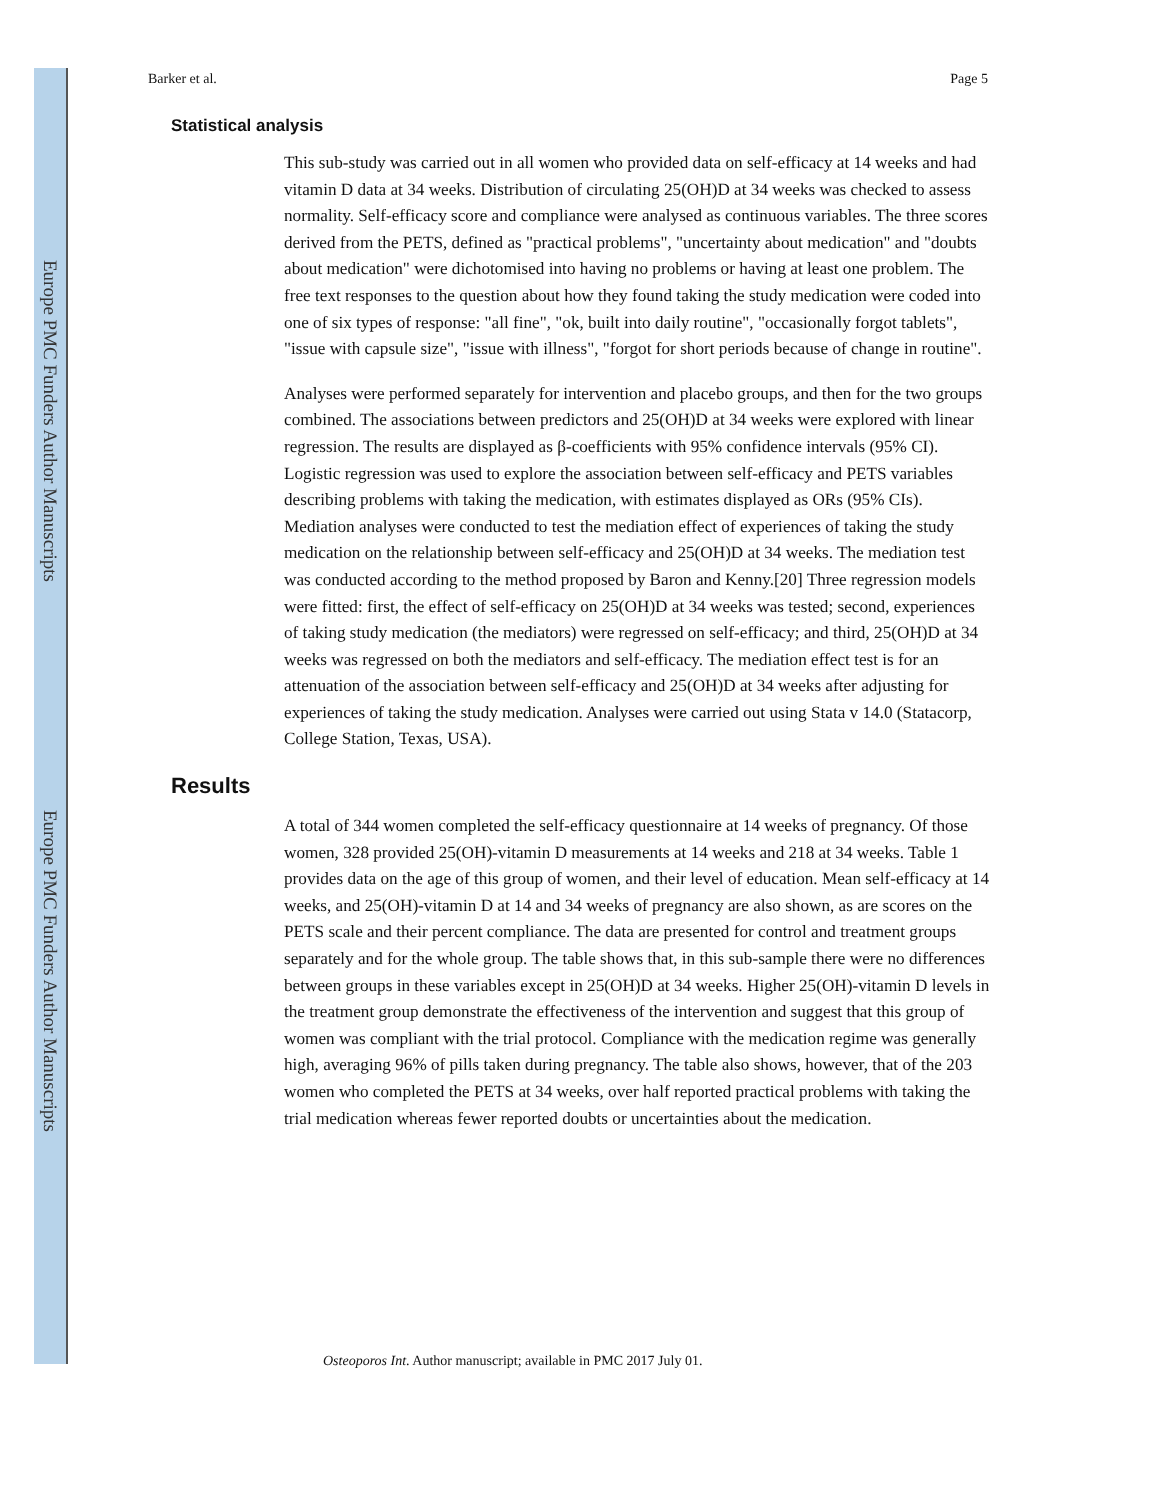Europe PMC Funders Author Manuscripts
Europe PMC Funders Author Manuscripts
Barker et al. Page 5
Statistical analysis
This sub-study was carried out in all women who provided data on self-efficacy at 14 weeks and had vitamin D data at 34 weeks. Distribution of circulating 25(OH)D at 34 weeks was checked to assess normality. Self-efficacy score and compliance were analysed as continuous variables. The three scores derived from the PETS, defined as "practical problems", "uncertainty about medication" and "doubts about medication" were dichotomised into having no problems or having at least one problem. The free text responses to the question about how they found taking the study medication were coded into one of six types of response: "all fine", "ok, built into daily routine", "occasionally forgot tablets", "issue with capsule size", "issue with illness", "forgot for short periods because of change in routine".
Analyses were performed separately for intervention and placebo groups, and then for the two groups combined. The associations between predictors and 25(OH)D at 34 weeks were explored with linear regression. The results are displayed as β-coefficients with 95% confidence intervals (95% CI). Logistic regression was used to explore the association between self-efficacy and PETS variables describing problems with taking the medication, with estimates displayed as ORs (95% CIs). Mediation analyses were conducted to test the mediation effect of experiences of taking the study medication on the relationship between self-efficacy and 25(OH)D at 34 weeks. The mediation test was conducted according to the method proposed by Baron and Kenny.[20] Three regression models were fitted: first, the effect of self-efficacy on 25(OH)D at 34 weeks was tested; second, experiences of taking study medication (the mediators) were regressed on self-efficacy; and third, 25(OH)D at 34 weeks was regressed on both the mediators and self-efficacy. The mediation effect test is for an attenuation of the association between self-efficacy and 25(OH)D at 34 weeks after adjusting for experiences of taking the study medication. Analyses were carried out using Stata v 14.0 (Statacorp, College Station, Texas, USA).
Results
A total of 344 women completed the self-efficacy questionnaire at 14 weeks of pregnancy. Of those women, 328 provided 25(OH)-vitamin D measurements at 14 weeks and 218 at 34 weeks. Table 1 provides data on the age of this group of women, and their level of education. Mean self-efficacy at 14 weeks, and 25(OH)-vitamin D at 14 and 34 weeks of pregnancy are also shown, as are scores on the PETS scale and their percent compliance. The data are presented for control and treatment groups separately and for the whole group. The table shows that, in this sub-sample there were no differences between groups in these variables except in 25(OH)D at 34 weeks. Higher 25(OH)-vitamin D levels in the treatment group demonstrate the effectiveness of the intervention and suggest that this group of women was compliant with the trial protocol. Compliance with the medication regime was generally high, averaging 96% of pills taken during pregnancy. The table also shows, however, that of the 203 women who completed the PETS at 34 weeks, over half reported practical problems with taking the trial medication whereas fewer reported doubts or uncertainties about the medication.
Osteoporos Int. Author manuscript; available in PMC 2017 July 01.